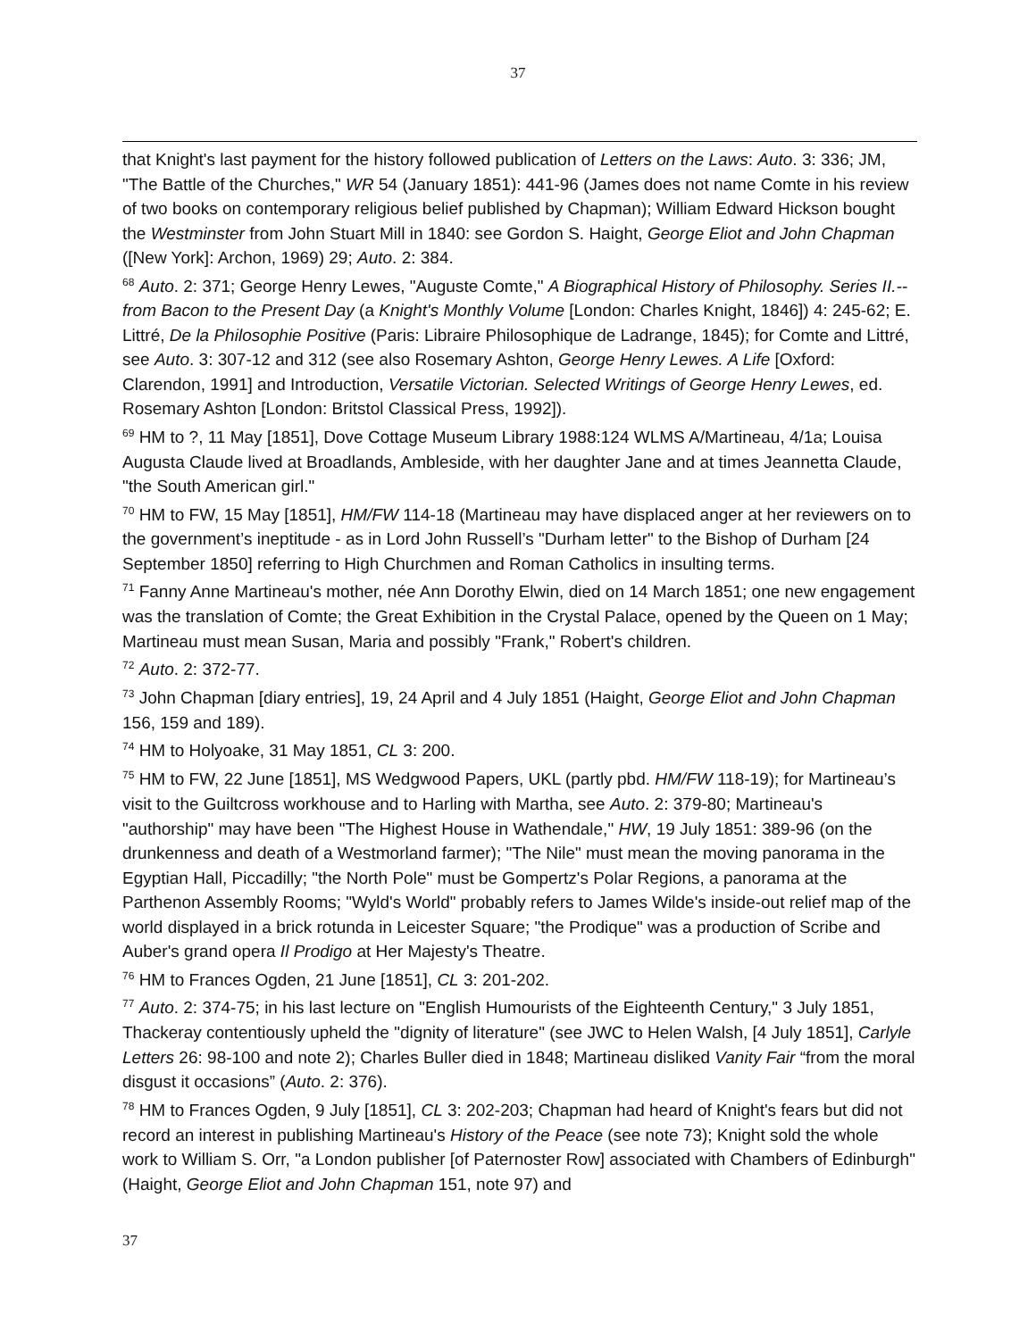37
that Knight's last payment for the history followed publication of Letters on the Laws: Auto. 3: 336; JM, "The Battle of the Churches," WR 54 (January 1851): 441-96 (James does not name Comte in his review of two books on contemporary religious belief published by Chapman); William Edward Hickson bought the Westminster from John Stuart Mill in 1840: see Gordon S. Haight, George Eliot and John Chapman ([New York]: Archon, 1969) 29; Auto. 2: 384.
<sup>68</sup> Auto. 2: 371; George Henry Lewes, "Auguste Comte," A Biographical History of Philosophy. Series II.--from Bacon to the Present Day (a Knight's Monthly Volume [London: Charles Knight, 1846]) 4: 245-62; E. Littré, De la Philosophie Positive (Paris: Libraire Philosophique de Ladrange, 1845); for Comte and Littré, see Auto. 3: 307-12 and 312 (see also Rosemary Ashton, George Henry Lewes. A Life [Oxford: Clarendon, 1991] and Introduction, Versatile Victorian. Selected Writings of George Henry Lewes, ed. Rosemary Ashton [London: Britstol Classical Press, 1992]).
<sup>69</sup> HM to ?, 11 May [1851], Dove Cottage Museum Library 1988:124 WLMS A/Martineau, 4/1a; Louisa Augusta Claude lived at Broadlands, Ambleside, with her daughter Jane and at times Jeannetta Claude, "the South American girl."
<sup>70</sup> HM to FW, 15 May [1851], HM/FW 114-18 (Martineau may have displaced anger at her reviewers on to the government’s ineptitude - as in Lord John Russell’s "Durham letter" to the Bishop of Durham [24 September 1850] referring to High Churchmen and Roman Catholics in insulting terms.
<sup>71</sup> Fanny Anne Martineau's mother, née Ann Dorothy Elwin, died on 14 March 1851; one new engagement was the translation of Comte; the Great Exhibition in the Crystal Palace, opened by the Queen on 1 May; Martineau must mean Susan, Maria and possibly "Frank," Robert's children.
<sup>72</sup> Auto. 2: 372-77.
<sup>73</sup> John Chapman [diary entries], 19, 24 April and 4 July 1851 (Haight, George Eliot and John Chapman 156, 159 and 189).
<sup>74</sup> HM to Holyoake, 31 May 1851, CL 3: 200.
<sup>75</sup> HM to FW, 22 June [1851], MS Wedgwood Papers, UKL (partly pbd. HM/FW 118-19); for Martineau’s visit to the Guiltcross workhouse and to Harling with Martha, see Auto. 2: 379-80; Martineau's "authorship" may have been "The Highest House in Wathendale," HW, 19 July 1851: 389-96 (on the drunkenness and death of a Westmorland farmer); "The Nile" must mean the moving panorama in the Egyptian Hall, Piccadilly; "the North Pole" must be Gompertz's Polar Regions, a panorama at the Parthenon Assembly Rooms; "Wyld's World" probably refers to James Wilde's inside-out relief map of the world displayed in a brick rotunda in Leicester Square; "the Prodique" was a production of Scribe and Auber's grand opera Il Prodigo at Her Majesty's Theatre.
<sup>76</sup> HM to Frances Ogden, 21 June [1851], CL 3: 201-202.
<sup>77</sup> Auto. 2: 374-75; in his last lecture on "English Humourists of the Eighteenth Century," 3 July 1851, Thackeray contentiously upheld the "dignity of literature" (see JWC to Helen Walsh, [4 July 1851], Carlyle Letters 26: 98-100 and note 2); Charles Buller died in 1848; Martineau disliked Vanity Fair “from the moral disgust it occasions” (Auto. 2: 376).
<sup>78</sup> HM to Frances Ogden, 9 July [1851], CL 3: 202-203; Chapman had heard of Knight's fears but did not record an interest in publishing Martineau's History of the Peace (see note 73); Knight sold the whole work to William S. Orr, "a London publisher [of Paternoster Row] associated with Chambers of Edinburgh" (Haight, George Eliot and John Chapman 151, note 97) and
37